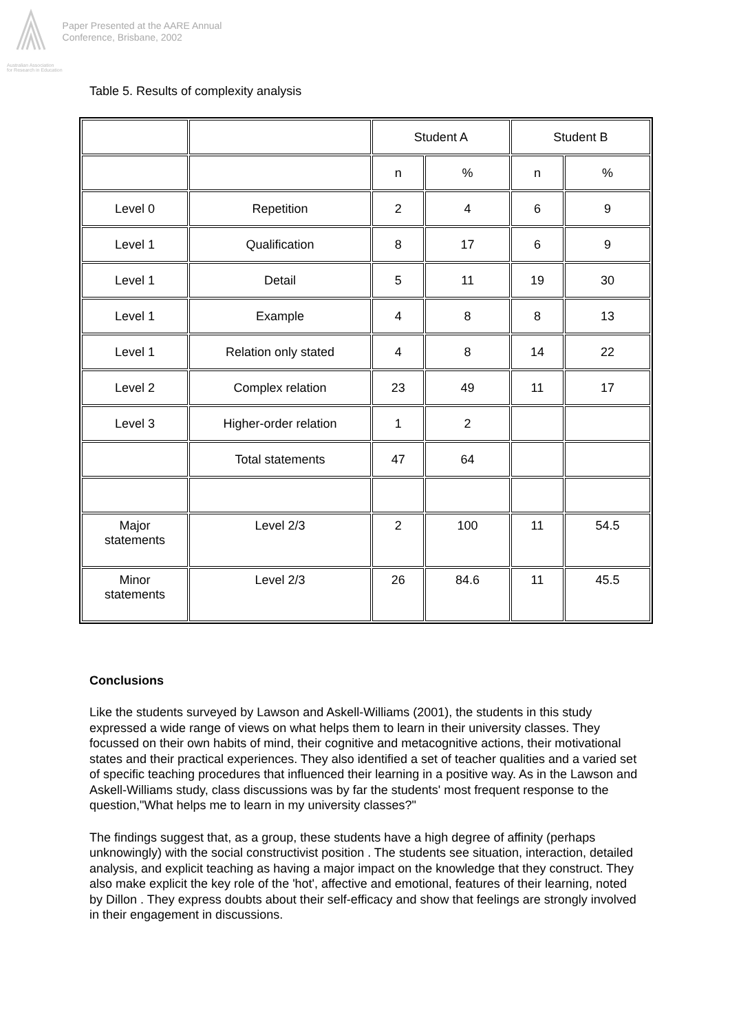Australian Association
for Research in Education
Paper Presented at the AARE Annual
Conference, Brisbane, 2002
Table 5. Results of complexity analysis
| | | Student A | | Student B | |
| | | n | % | n | % |
| Level 0 | Repetition | 2 | 4 | 6 | 9 |
| Level 1 | Qualification | 8 | 17 | 6 | 9 |
| Level 1 | Detail | 5 | 11 | 19 | 30 |
| Level 1 | Example | 4 | 8 | 8 | 13 |
| Level 1 | Relation only stated | 4 | 8 | 14 | 22 |
| Level 2 | Complex relation | 23 | 49 | 11 | 17 |
| Level 3 | Higher-order relation | 1 | 2 | | |
| | Total statements | 47 | 64 | | |
| Major statements | Level 2/3 | 2 | 100 | 11 | 54.5 |
| Minor statements | Level 2/3 | 26 | 84.6 | 11 | 45.5 |
Conclusions
Like the students surveyed by Lawson and Askell-Williams (2001), the students in this study expressed a wide range of views on what helps them to learn in their university classes. They focussed on their own habits of mind, their cognitive and metacognitive actions, their motivational states and their practical experiences. They also identified a set of teacher qualities and a varied set of specific teaching procedures that influenced their learning in a positive way. As in the Lawson and Askell-Williams study, class discussions was by far the students' most frequent response to the question,"What helps me to learn in my university classes?"
The findings suggest that, as a group, these students have a high degree of affinity (perhaps unknowingly) with the social constructivist position . The students see situation, interaction, detailed analysis, and explicit teaching as having a major impact on the knowledge that they construct. They also make explicit the key role of the 'hot', affective and emotional, features of their learning, noted by Dillon . They express doubts about their self-efficacy and show that feelings are strongly involved in their engagement in discussions.